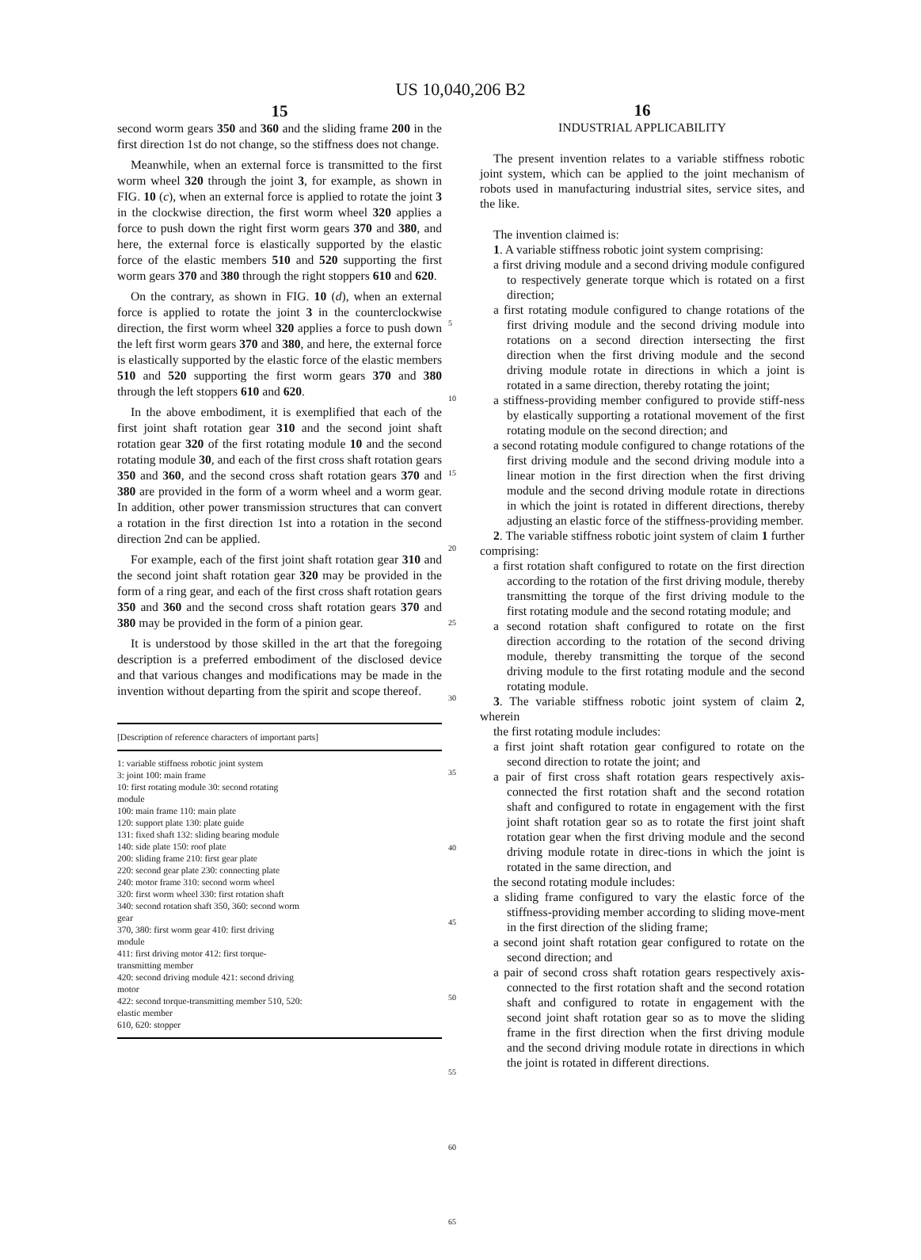US 10,040,206 B2
15
second worm gears 350 and 360 and the sliding frame 200 in the first direction 1st do not change, so the stiffness does not change.
Meanwhile, when an external force is transmitted to the first worm wheel 320 through the joint 3, for example, as shown in FIG. 10 (c), when an external force is applied to rotate the joint 3 in the clockwise direction, the first worm wheel 320 applies a force to push down the right first worm gears 370 and 380, and here, the external force is elastically supported by the elastic force of the elastic members 510 and 520 supporting the first worm gears 370 and 380 through the right stoppers 610 and 620.
On the contrary, as shown in FIG. 10 (d), when an external force is applied to rotate the joint 3 in the counterclockwise direction, the first worm wheel 320 applies a force to push down the left first worm gears 370 and 380, and here, the external force is elastically supported by the elastic force of the elastic members 510 and 520 supporting the first worm gears 370 and 380 through the left stoppers 610 and 620.
In the above embodiment, it is exemplified that each of the first joint shaft rotation gear 310 and the second joint shaft rotation gear 320 of the first rotating module 10 and the second rotating module 30, and each of the first cross shaft rotation gears 350 and 360, and the second cross shaft rotation gears 370 and 380 are provided in the form of a worm wheel and a worm gear. In addition, other power transmission structures that can convert a rotation in the first direction 1st into a rotation in the second direction 2nd can be applied.
For example, each of the first joint shaft rotation gear 310 and the second joint shaft rotation gear 320 may be provided in the form of a ring gear, and each of the first cross shaft rotation gears 350 and 360 and the second cross shaft rotation gears 370 and 380 may be provided in the form of a pinion gear.
It is understood by those skilled in the art that the foregoing description is a preferred embodiment of the disclosed device and that various changes and modifications may be made in the invention without departing from the spirit and scope thereof.
| [Description of reference characters of important parts] |
| --- |
| 1: variable stiffness robotic joint system |
| 3: joint 100: main frame |
| 10: first rotating module 30: second rotating module |
| 100: main frame 110: main plate |
| 120: support plate 130: plate guide |
| 131: fixed shaft 132: sliding bearing module |
| 140: side plate 150: roof plate |
| 200: sliding frame 210: first gear plate |
| 220: second gear plate 230: connecting plate |
| 240: motor frame 310: second worm wheel |
| 320: first worm wheel 330: first rotation shaft |
| 340: second rotation shaft 350, 360: second worm gear |
| 370, 380: first worm gear 410: first driving module |
| 411: first driving motor 412: first torque- transmitting member |
| 420: second driving module 421: second driving motor |
| 422: second torque-transmitting member 510, 520: elastic member |
| 610, 620: stopper |
5
10
15
20
25
30
35
40
45
50
55
60
65
16
INDUSTRIAL APPLICABILITY
The present invention relates to a variable stiffness robotic joint system, which can be applied to the joint mechanism of robots used in manufacturing industrial sites, service sites, and the like.
The invention claimed is:
1. A variable stiffness robotic joint system comprising:
a first driving module and a second driving module configured to respectively generate torque which is rotated on a first direction;
a first rotating module configured to change rotations of the first driving module and the second driving module into rotations on a second direction intersecting the first direction when the first driving module and the second driving module rotate in directions in which a joint is rotated in a same direction, thereby rotating the joint;
a stiffness-providing member configured to provide stiff-ness by elastically supporting a rotational movement of the first rotating module on the second direction; and
a second rotating module configured to change rotations of the first driving module and the second driving module into a linear motion in the first direction when the first driving module and the second driving module rotate in directions in which the joint is rotated in different directions, thereby adjusting an elastic force of the stiffness-providing member.
2. The variable stiffness robotic joint system of claim 1 further comprising:
a first rotation shaft configured to rotate on the first direction according to the rotation of the first driving module, thereby transmitting the torque of the first driving module to the first rotating module and the second rotating module; and
a second rotation shaft configured to rotate on the first direction according to the rotation of the second driving module, thereby transmitting the torque of the second driving module to the first rotating module and the second rotating module.
3. The variable stiffness robotic joint system of claim 2, wherein
the first rotating module includes:
a first joint shaft rotation gear configured to rotate on the second direction to rotate the joint; and
a pair of first cross shaft rotation gears respectively axis-connected the first rotation shaft and the second rotation shaft and configured to rotate in engagement with the first joint shaft rotation gear so as to rotate the first joint shaft rotation gear when the first driving module and the second driving module rotate in direc-tions in which the joint is rotated in the same direction, and
the second rotating module includes:
a sliding frame configured to vary the elastic force of the stiffness-providing member according to sliding move-ment in the first direction of the sliding frame;
a second joint shaft rotation gear configured to rotate on the second direction; and
a pair of second cross shaft rotation gears respectively axis-connected to the first rotation shaft and the second rotation shaft and configured to rotate in engagement with the second joint shaft rotation gear so as to move the sliding frame in the first direction when the first driving module and the second driving module rotate in directions in which the joint is rotated in different directions.